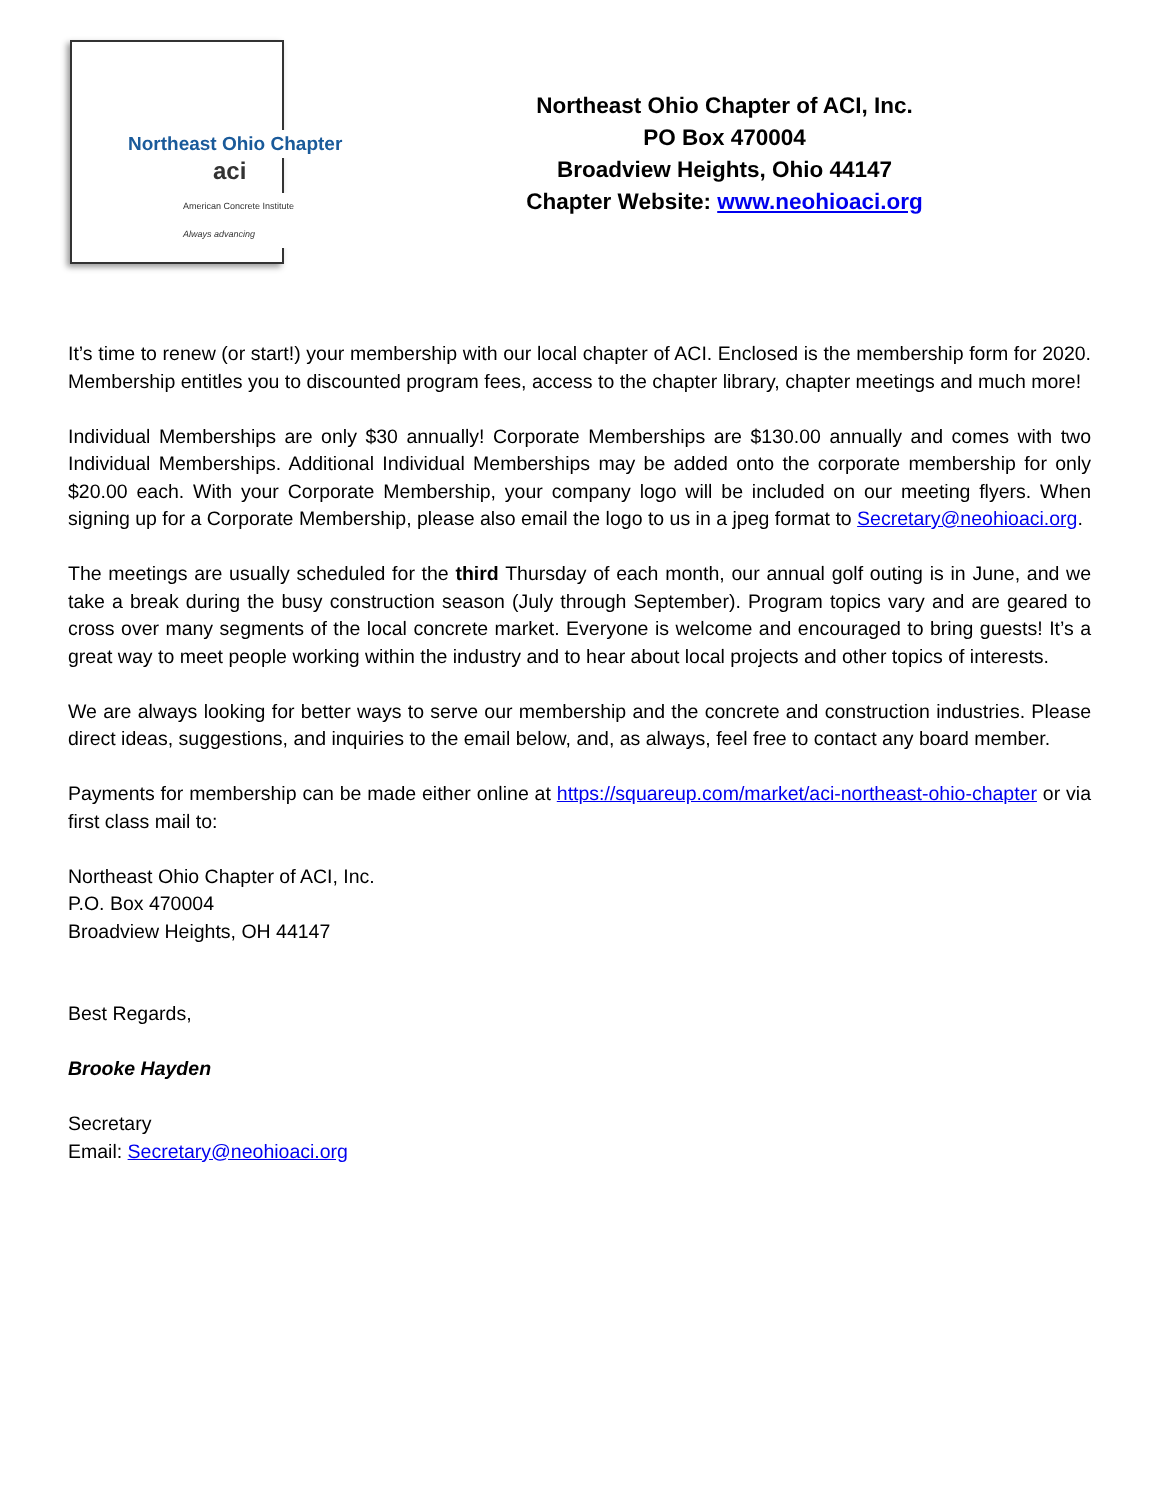Northeast Ohio Chapter
aci
American Concrete Institute
Always advancing
Northeast Ohio Chapter of ACI, Inc.
PO Box 470004
Broadview Heights, Ohio 44147
Chapter Website: www.neohioaci.org
It’s time to renew (or start!) your membership with our local chapter of ACI. Enclosed is the membership form for 2020. Membership entitles you to discounted program fees, access to the chapter library, chapter meetings and much more!
Individual Memberships are only $30 annually! Corporate Memberships are $130.00 annually and comes with two Individual Memberships. Additional Individual Memberships may be added onto the corporate membership for only $20.00 each. With your Corporate Membership, your company logo will be included on our meeting flyers. When signing up for a Corporate Membership, please also email the logo to us in a jpeg format to Secretary@neohioaci.org.
The meetings are usually scheduled for the third Thursday of each month, our annual golf outing is in June, and we take a break during the busy construction season (July through September). Program topics vary and are geared to cross over many segments of the local concrete market. Everyone is welcome and encouraged to bring guests! It’s a great way to meet people working within the industry and to hear about local projects and other topics of interests.
We are always looking for better ways to serve our membership and the concrete and construction industries. Please direct ideas, suggestions, and inquiries to the email below, and, as always, feel free to contact any board member.
Payments for membership can be made either online at https://squareup.com/market/aci-northeast-ohio-chapter or via first class mail to:
Northeast Ohio Chapter of ACI, Inc.
P.O. Box 470004
Broadview Heights, OH 44147
Best Regards,
Brooke Hayden
Secretary
Email: Secretary@neohioaci.org